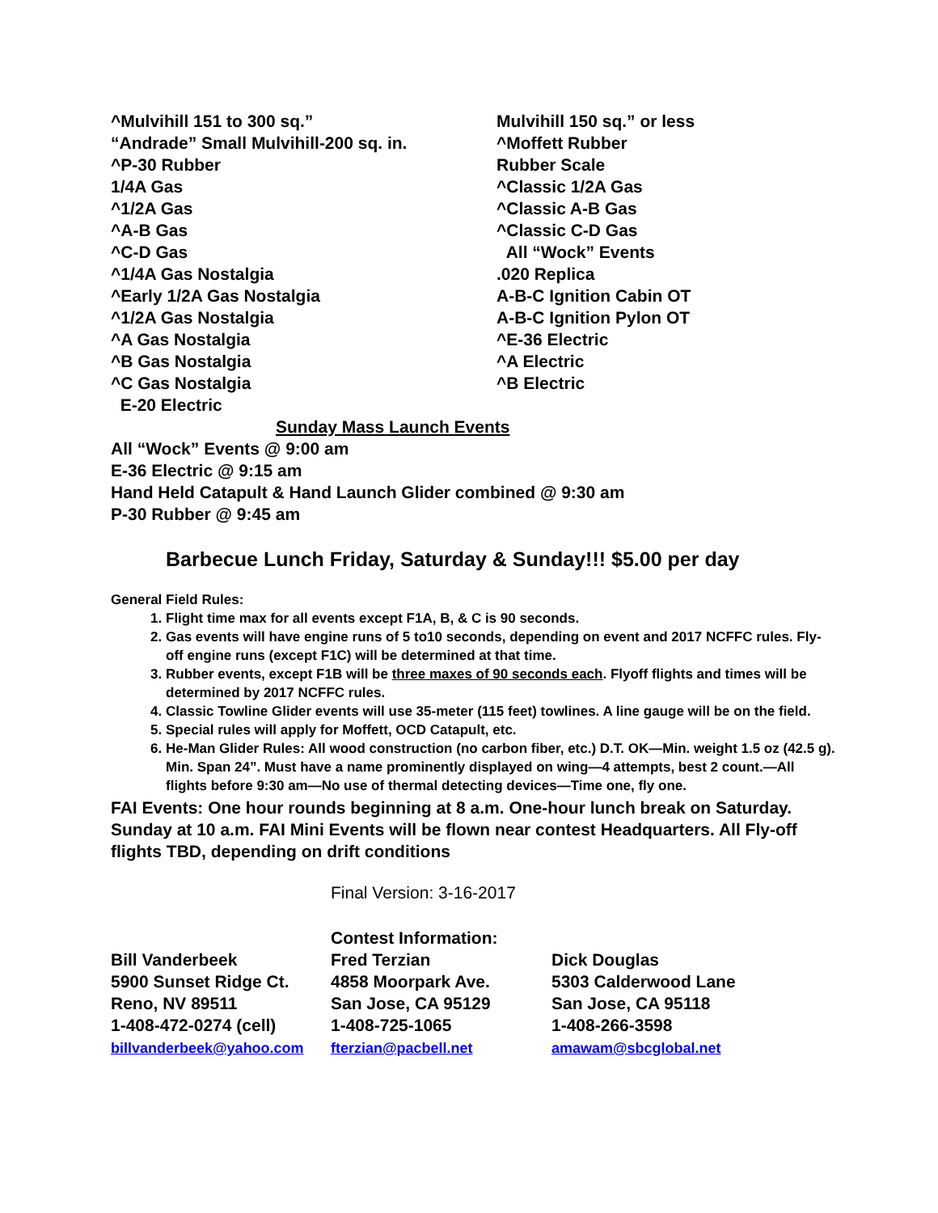^Mulvihill 151 to 300 sq.”
“Andrade” Small Mulvihill-200 sq. in.
^P-30 Rubber
1/4A Gas
^1/2A Gas
^A-B Gas
^C-D Gas
^1/4A Gas Nostalgia
^Early 1/2A Gas Nostalgia
^1/2A Gas Nostalgia
^A Gas Nostalgia
^B Gas Nostalgia
^C Gas Nostalgia
E-20 Electric
Mulvihill 150 sq.” or less
^Moffett Rubber
Rubber Scale
^Classic 1/2A Gas
^Classic A-B Gas
^Classic C-D Gas
All “Wock” Events
.020 Replica
A-B-C Ignition Cabin OT
A-B-C Ignition Pylon OT
^E-36 Electric
^A Electric
^B Electric
Sunday Mass Launch Events
All “Wock” Events @ 9:00 am
E-36 Electric @ 9:15 am
Hand Held Catapult & Hand Launch Glider combined @ 9:30 am
P-30 Rubber @ 9:45 am
Barbecue Lunch Friday, Saturday & Sunday!!! $5.00 per day
General Field Rules:
1. Flight time max for all events except F1A, B, & C is 90 seconds.
2. Gas events will have engine runs of 5 to10 seconds, depending on event and 2017 NCFFC rules. Fly-off engine runs (except F1C) will be determined at that time.
3. Rubber events, except F1B will be three maxes of 90 seconds each. Flyoff flights and times will be determined by 2017 NCFFC rules.
4. Classic Towline Glider events will use 35-meter (115 feet) towlines. A line gauge will be on the field.
5. Special rules will apply for Moffett, OCD Catapult, etc.
6. He-Man Glider Rules: All wood construction (no carbon fiber, etc.) D.T. OK—Min. weight 1.5 oz (42.5 g). Min. Span 24”. Must have a name prominently displayed on wing—4 attempts, best 2 count.—All flights before 9:30 am—No use of thermal detecting devices—Time one, fly one.
FAI Events: One hour rounds beginning at 8 a.m. One-hour lunch break on Saturday. Sunday at 10 a.m. FAI Mini Events will be flown near contest Headquarters. All Fly-off flights TBD, depending on drift conditions
Final Version: 3-16-2017
Bill Vanderbeek
5900 Sunset Ridge Ct.
Reno, NV 89511
1-408-472-0274 (cell)
billvanderbeek@yahoo.com
Contest Information:
Fred Terzian
4858 Moorpark Ave.
San Jose, CA 95129
1-408-725-1065
fterzian@pacbell.net
Dick Douglas
5303 Calderwood Lane
San Jose, CA 95118
1-408-266-3598
amawam@sbcglobal.net